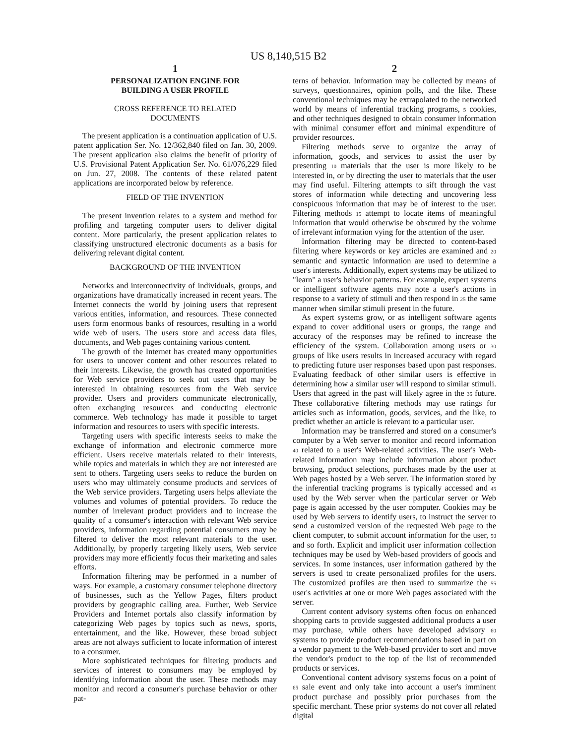US 8,140,515 B2
1
PERSONALIZATION ENGINE FOR
BUILDING A USER PROFILE
CROSS REFERENCE TO RELATED
DOCUMENTS
The present application is a continuation application of U.S. patent application Ser. No. 12/362,840 filed on Jan. 30, 2009. The present application also claims the benefit of priority of U.S. Provisional Patent Application Ser. No. 61/076,229 filed on Jun. 27, 2008. The contents of these related patent applications are incorporated below by reference.
FIELD OF THE INVENTION
The present invention relates to a system and method for profiling and targeting computer users to deliver digital content. More particularly, the present application relates to classifying unstructured electronic documents as a basis for delivering relevant digital content.
BACKGROUND OF THE INVENTION
Networks and interconnectivity of individuals, groups, and organizations have dramatically increased in recent years. The Internet connects the world by joining users that represent various entities, information, and resources. These connected users form enormous banks of resources, resulting in a world wide web of users. The users store and access data files, documents, and Web pages containing various content.
The growth of the Internet has created many opportunities for users to uncover content and other resources related to their interests. Likewise, the growth has created opportunities for Web service providers to seek out users that may be interested in obtaining resources from the Web service provider. Users and providers communicate electronically, often exchanging resources and conducting electronic commerce. Web technology has made it possible to target information and resources to users with specific interests.
Targeting users with specific interests seeks to make the exchange of information and electronic commerce more efficient. Users receive materials related to their interests, while topics and materials in which they are not interested are sent to others. Targeting users seeks to reduce the burden on users who may ultimately consume products and services of the Web service providers. Targeting users helps alleviate the volumes and volumes of potential providers. To reduce the number of irrelevant product providers and to increase the quality of a consumer's interaction with relevant Web service providers, information regarding potential consumers may be filtered to deliver the most relevant materials to the user. Additionally, by properly targeting likely users, Web service providers may more efficiently focus their marketing and sales efforts.
Information filtering may be performed in a number of ways. For example, a customary consumer telephone directory of businesses, such as the Yellow Pages, filters product providers by geographic calling area. Further, Web Service Providers and Internet portals also classify information by categorizing Web pages by topics such as news, sports, entertainment, and the like. However, these broad subject areas are not always sufficient to locate information of interest to a consumer.
More sophisticated techniques for filtering products and services of interest to consumers may be employed by identifying information about the user. These methods may monitor and record a consumer's purchase behavior or other pat-
2
terns of behavior. Information may be collected by means of surveys, questionnaires, opinion polls, and the like. These conventional techniques may be extrapolated to the networked world by means of inferential tracking programs, 5 cookies, and other techniques designed to obtain consumer information with minimal consumer effort and minimal expenditure of provider resources.
Filtering methods serve to organize the array of information, goods, and services to assist the user by presenting 10 materials that the user is more likely to be interested in, or by directing the user to materials that the user may find useful. Filtering attempts to sift through the vast stores of information while detecting and uncovering less conspicuous information that may be of interest to the user. Filtering methods 15 attempt to locate items of meaningful information that would otherwise be obscured by the volume of irrelevant information vying for the attention of the user.
Information filtering may be directed to content-based filtering where keywords or key articles are examined and 20 semantic and syntactic information are used to determine a user's interests. Additionally, expert systems may be utilized to "learn" a user's behavior patterns. For example, expert systems or intelligent software agents may note a user's actions in response to a variety of stimuli and then respond in 25 the same manner when similar stimuli present in the future.
As expert systems grow, or as intelligent software agents expand to cover additional users or groups, the range and accuracy of the responses may be refined to increase the efficiency of the system. Collaboration among users or 30 groups of like users results in increased accuracy with regard to predicting future user responses based upon past responses. Evaluating feedback of other similar users is effective in determining how a similar user will respond to similar stimuli. Users that agreed in the past will likely agree in the 35 future. These collaborative filtering methods may use ratings for articles such as information, goods, services, and the like, to predict whether an article is relevant to a particular user.
Information may be transferred and stored on a consumer's computer by a Web server to monitor and record information 40 related to a user's Web-related activities. The user's Web-related information may include information about product browsing, product selections, purchases made by the user at Web pages hosted by a Web server. The information stored by the inferential tracking programs is typically accessed and 45 used by the Web server when the particular server or Web page is again accessed by the user computer. Cookies may be used by Web servers to identify users, to instruct the server to send a customized version of the requested Web page to the client computer, to submit account information for the user, 50 and so forth. Explicit and implicit user information collection techniques may be used by Web-based providers of goods and services. In some instances, user information gathered by the servers is used to create personalized profiles for the users. The customized profiles are then used to summarize the 55 user's activities at one or more Web pages associated with the server.
Current content advisory systems often focus on enhanced shopping carts to provide suggested additional products a user may purchase, while others have developed advisory 60 systems to provide product recommendations based in part on a vendor payment to the Web-based provider to sort and move the vendor's product to the top of the list of recommended products or services.
Conventional content advisory systems focus on a point of 65 sale event and only take into account a user's imminent product purchase and possibly prior purchases from the specific merchant. These prior systems do not cover all related digital